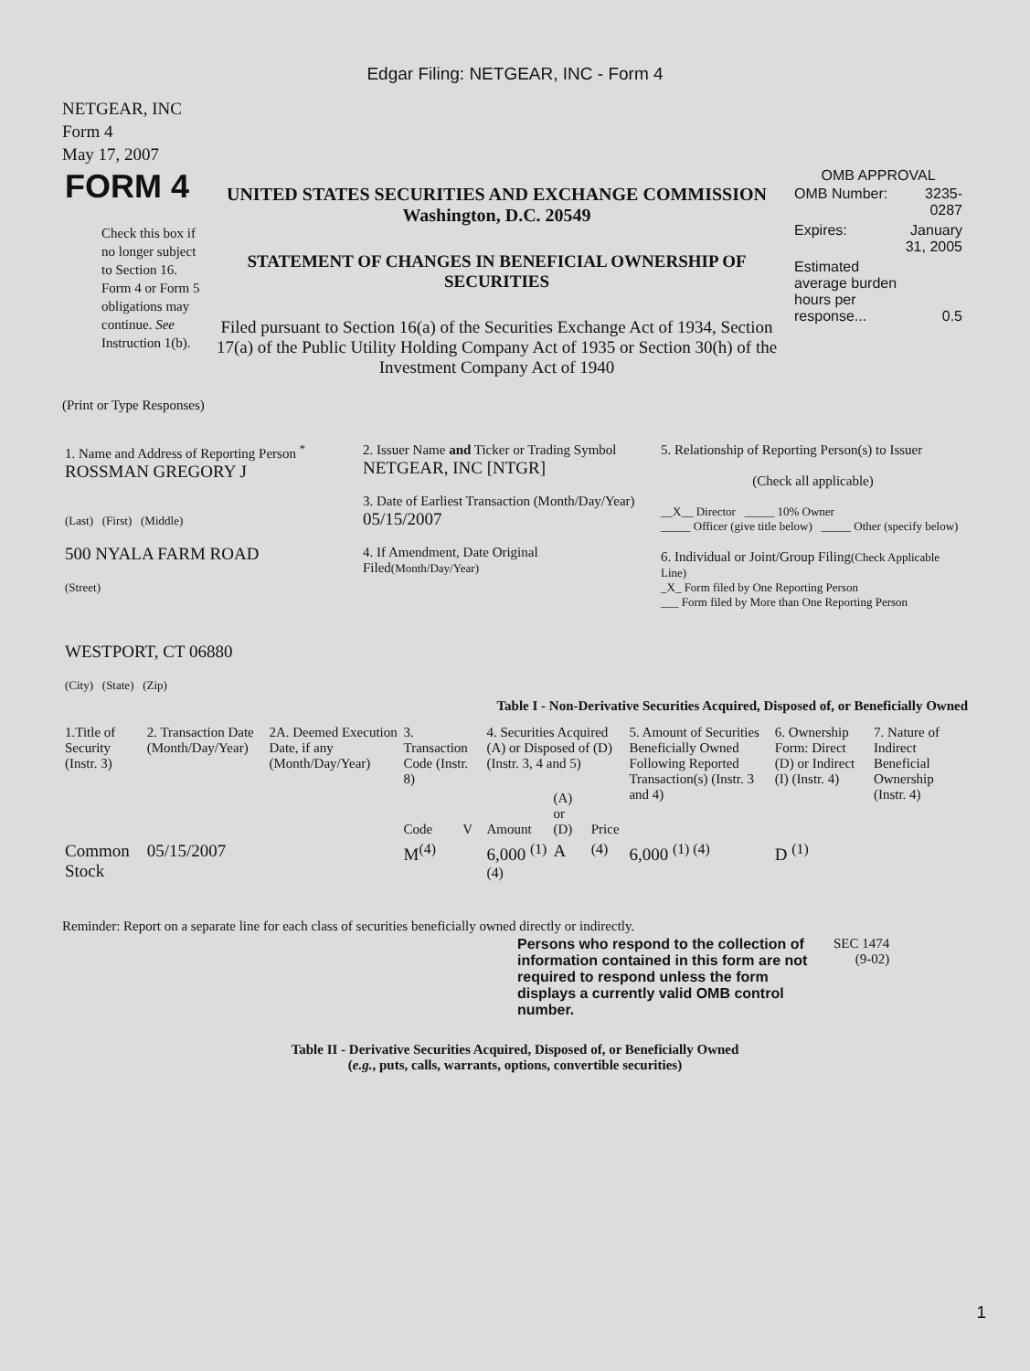Edgar Filing: NETGEAR, INC - Form 4
NETGEAR, INC
Form 4
May 17, 2007
| FORM 4 Check this box if no longer subject to Section 16. Form 4 or Form 5 obligations may continue. See Instruction 1(b). | UNITED STATES SECURITIES AND EXCHANGE COMMISSION Washington, D.C. 20549 STATEMENT OF CHANGES IN BENEFICIAL OWNERSHIP OF SECURITIES Filed pursuant to Section 16(a) of the Securities Exchange Act of 1934, Section 17(a) of the Public Utility Holding Company Act of 1935 or Section 30(h) of the Investment Company Act of 1940 | OMB APPROVAL / OMB Number: / 3235-0287 / / Expires: / January 31, 2005 / / Estimated average burden hours per response... / 0.5 / |
(Print or Type Responses)
| 1. Name and Address of Reporting Person <sup>*</sup> ROSSMAN GREGORY J (Last) (First) (Middle) 500 NYALA FARM ROAD (Street) WESTPORT, CT 06880 (City) (State) (Zip) | 2. Issuer Name and Ticker or Trading Symbol NETGEAR, INC [NTGR] 3. Date of Earliest Transaction (Month/Day/Year) 05/15/2007 4. If Amendment, Date Original Filed (Month/Day/Year) | 5. Relationship of Reporting Person(s) to Issuer (Check all applicable) __X__ Director _____ 10% Owner _____ Officer (give title below) _____ Other (specify below) 6. Individual or Joint/Group Filing (Check Applicable Line) _X_ Form filed by One Reporting Person ___ Form filed by More than One Reporting Person |
Table I - Non-Derivative Securities Acquired, Disposed of, or Beneficially Owned
| 1.Title of Security (Instr. 3) | 2. Transaction Date (Month/Day/Year) | 2A. Deemed Execution Date, if any (Month/Day/Year) | 3. Transaction Code (Instr. 8) | | 4. Securities Acquired (A) or Disposed of (D) (Instr. 3, 4 and 5) | | | 5. Amount of Securities Beneficially Owned Following Reported Transaction(s) (Instr. 3 and 4) | 6. Ownership Form: Direct (D) or Indirect (I) (Instr. 4) | 7. Nature of Indirect Beneficial Ownership (Instr. 4) |
| --- | --- | --- | --- | --- | --- | --- | --- | --- | --- | --- |
| | | | Code | V | Amount | (A) or (D) | Price | | | |
| Common Stock | 05/15/2007 | | M<sup>(4)</sup> | | 6,000 <sup>(1) (4)</sup> | A | <sup>(4)</sup> | 6,000 <sup>(1) (4)</sup> | D <sup>(1)</sup> | |
Reminder: Report on a separate line for each class of securities beneficially owned directly or indirectly.
| Persons who respond to the collection of information contained in this form are not required to respond unless the form displays a currently valid OMB control number. | SEC 1474 (9-02) |
Table II - Derivative Securities Acquired, Disposed of, or Beneficially Owned
(e.g., puts, calls, warrants, options, convertible securities)
1